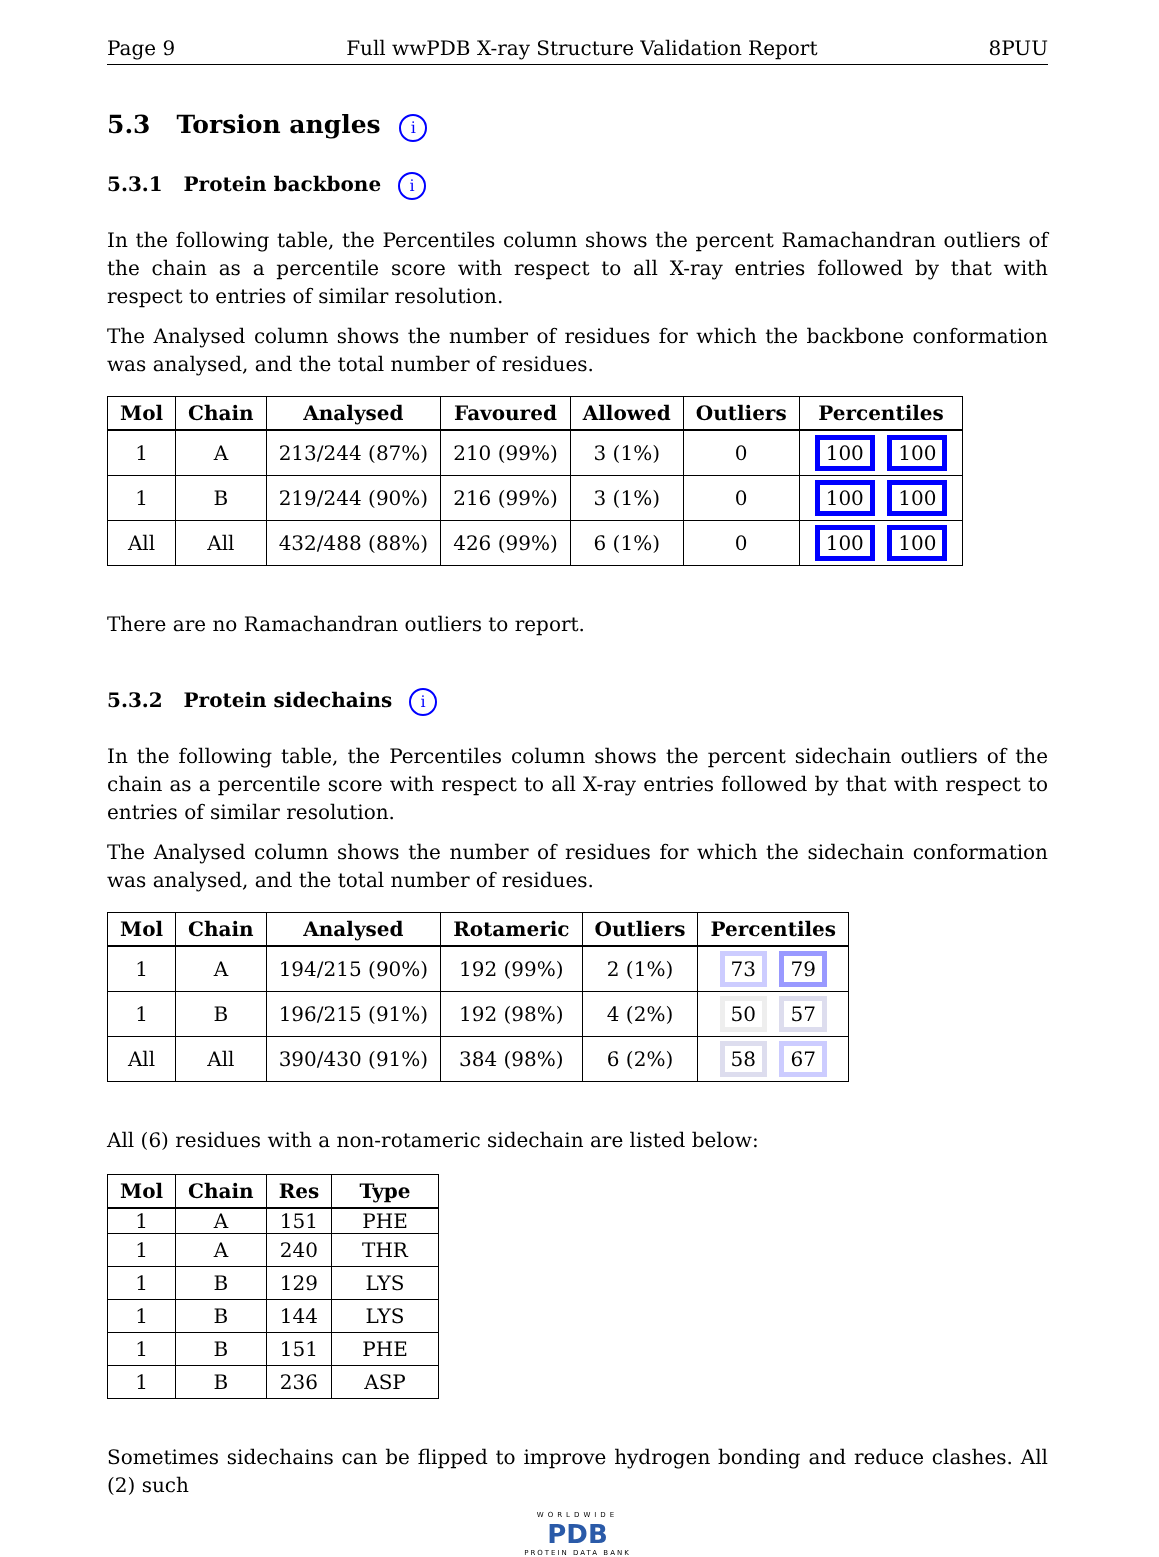Page 9 Full wwPDB X-ray Structure Validation Report 8PUU
5.3 Torsion angles i
5.3.1 Protein backbone i
In the following table, the Percentiles column shows the percent Ramachandran outliers of the chain as a percentile score with respect to all X-ray entries followed by that with respect to entries of similar resolution.
The Analysed column shows the number of residues for which the backbone conformation was analysed, and the total number of residues.
| Mol | Chain | Analysed | Favoured | Allowed | Outliers | Percentiles |
| --- | --- | --- | --- | --- | --- | --- |
| 1 | A | 213/244 (87%) | 210 (99%) | 3 (1%) | 0 | 100 100 |
| 1 | B | 219/244 (90%) | 216 (99%) | 3 (1%) | 0 | 100 100 |
| All | All | 432/488 (88%) | 426 (99%) | 6 (1%) | 0 | 100 100 |
There are no Ramachandran outliers to report.
5.3.2 Protein sidechains i
In the following table, the Percentiles column shows the percent sidechain outliers of the chain as a percentile score with respect to all X-ray entries followed by that with respect to entries of similar resolution.
The Analysed column shows the number of residues for which the sidechain conformation was analysed, and the total number of residues.
| Mol | Chain | Analysed | Rotameric | Outliers | Percentiles |
| --- | --- | --- | --- | --- | --- |
| 1 | A | 194/215 (90%) | 192 (99%) | 2 (1%) | 73 79 |
| 1 | B | 196/215 (91%) | 192 (98%) | 4 (2%) | 50 57 |
| All | All | 390/430 (91%) | 384 (98%) | 6 (2%) | 58 67 |
All (6) residues with a non-rotameric sidechain are listed below:
| Mol | Chain | Res | Type |
| --- | --- | --- | --- |
| 1 | A | 151 | PHE |
| 1 | A | 240 | THR |
| 1 | B | 129 | LYS |
| 1 | B | 144 | LYS |
| 1 | B | 151 | PHE |
| 1 | B | 236 | ASP |
Sometimes sidechains can be flipped to improve hydrogen bonding and reduce clashes. All (2) such
WORLDWIDE
PDB
PROTEIN DATA BANK